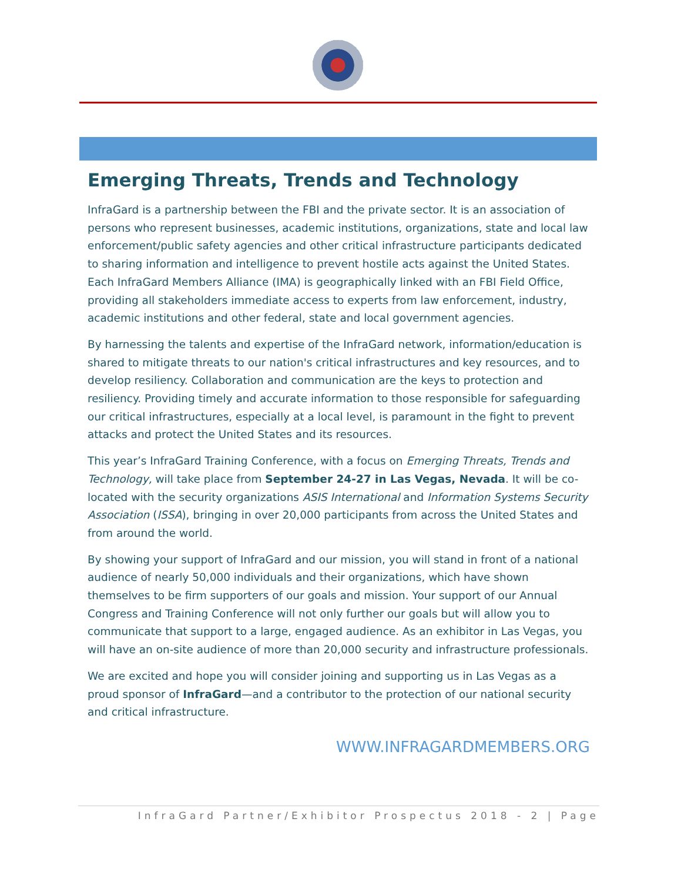Emerging Threats, Trends and Technology
InfraGard is a partnership between the FBI and the private sector. It is an association of persons who represent businesses, academic institutions, organizations, state and local law enforcement/public safety agencies and other critical infrastructure participants dedicated to sharing information and intelligence to prevent hostile acts against the United States. Each InfraGard Members Alliance (IMA) is geographically linked with an FBI Field Office, providing all stakeholders immediate access to experts from law enforcement, industry, academic institutions and other federal, state and local government agencies.
By harnessing the talents and expertise of the InfraGard network, information/education is shared to mitigate threats to our nation's critical infrastructures and key resources, and to develop resiliency. Collaboration and communication are the keys to protection and resiliency. Providing timely and accurate information to those responsible for safeguarding our critical infrastructures, especially at a local level, is paramount in the fight to prevent attacks and protect the United States and its resources.
This year’s InfraGard Training Conference, with a focus on Emerging Threats, Trends and Technology, will take place from September 24-27 in Las Vegas, Nevada. It will be co-located with the security organizations ASIS International and Information Systems Security Association (ISSA), bringing in over 20,000 participants from across the United States and from around the world.
By showing your support of InfraGard and our mission, you will stand in front of a national audience of nearly 50,000 individuals and their organizations, which have shown themselves to be firm supporters of our goals and mission. Your support of our Annual Congress and Training Conference will not only further our goals but will allow you to communicate that support to a large, engaged audience. As an exhibitor in Las Vegas, you will have an on-site audience of more than 20,000 security and infrastructure professionals.
We are excited and hope you will consider joining and supporting us in Las Vegas as a proud sponsor of InfraGard—and a contributor to the protection of our national security and critical infrastructure.
WWW.INFRAGARDMEMBERS.ORG
InfraGard Partner/Exhibitor Prospectus 2018 - 2 | Page